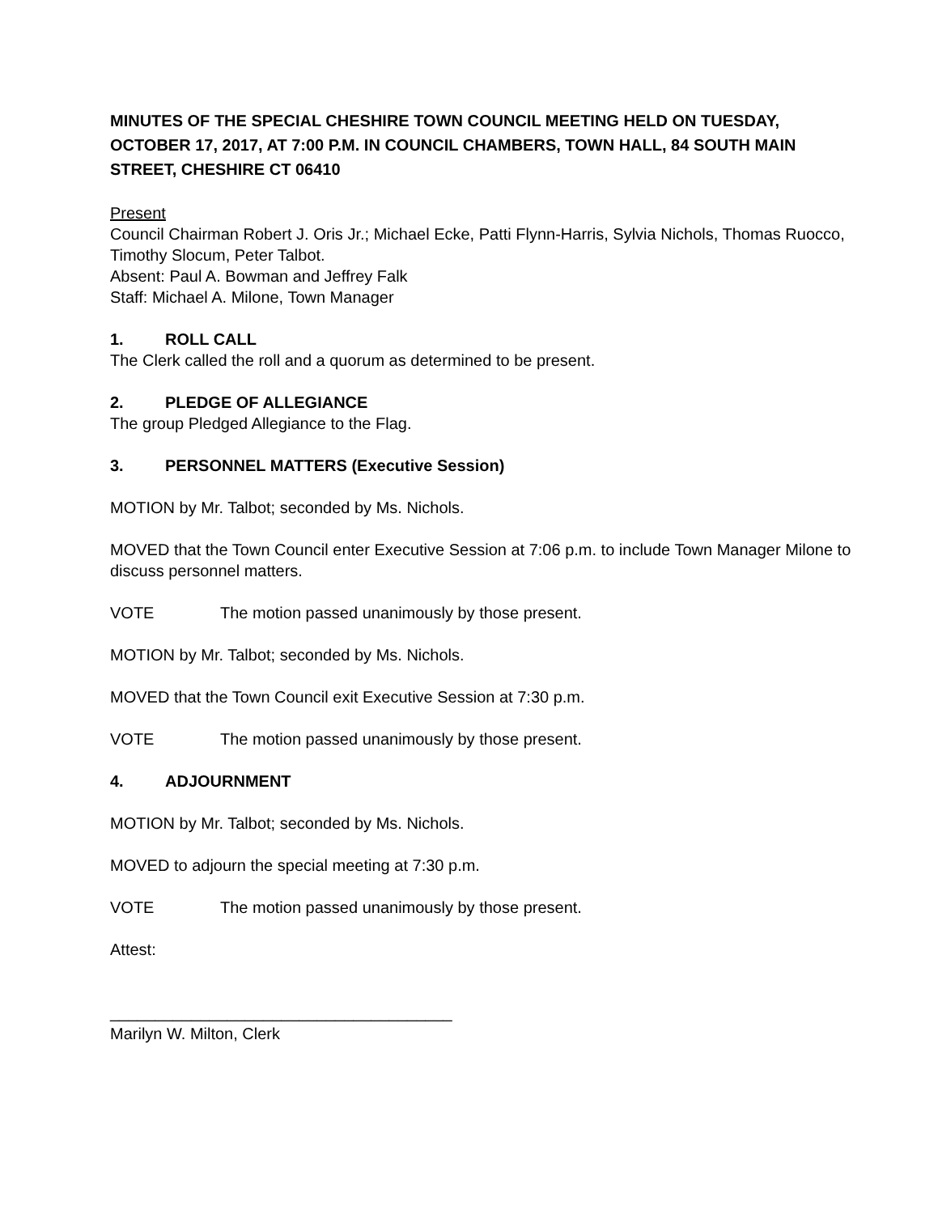MINUTES OF THE SPECIAL CHESHIRE TOWN COUNCIL MEETING HELD ON TUESDAY, OCTOBER 17, 2017, AT 7:00 P.M. IN COUNCIL CHAMBERS, TOWN HALL, 84 SOUTH MAIN STREET, CHESHIRE CT 06410
Present
Council Chairman Robert J. Oris Jr.; Michael Ecke, Patti Flynn-Harris, Sylvia Nichols, Thomas Ruocco, Timothy Slocum, Peter Talbot.
Absent: Paul A. Bowman and Jeffrey Falk
Staff: Michael A. Milone, Town Manager
1. ROLL CALL
The Clerk called the roll and a quorum as determined to be present.
2. PLEDGE OF ALLEGIANCE
The group Pledged Allegiance to the Flag.
3. PERSONNEL MATTERS (Executive Session)
MOTION by Mr. Talbot; seconded by Ms. Nichols.
MOVED that the Town Council enter Executive Session at 7:06 p.m. to include Town Manager Milone to discuss personnel matters.
VOTE The motion passed unanimously by those present.
MOTION by Mr. Talbot; seconded by Ms. Nichols.
MOVED that the Town Council exit Executive Session at 7:30 p.m.
VOTE The motion passed unanimously by those present.
4. ADJOURNMENT
MOTION by Mr. Talbot; seconded by Ms. Nichols.
MOVED to adjourn the special meeting at 7:30 p.m.
VOTE The motion passed unanimously by those present.
Attest:
______________________________________
Marilyn W. Milton, Clerk